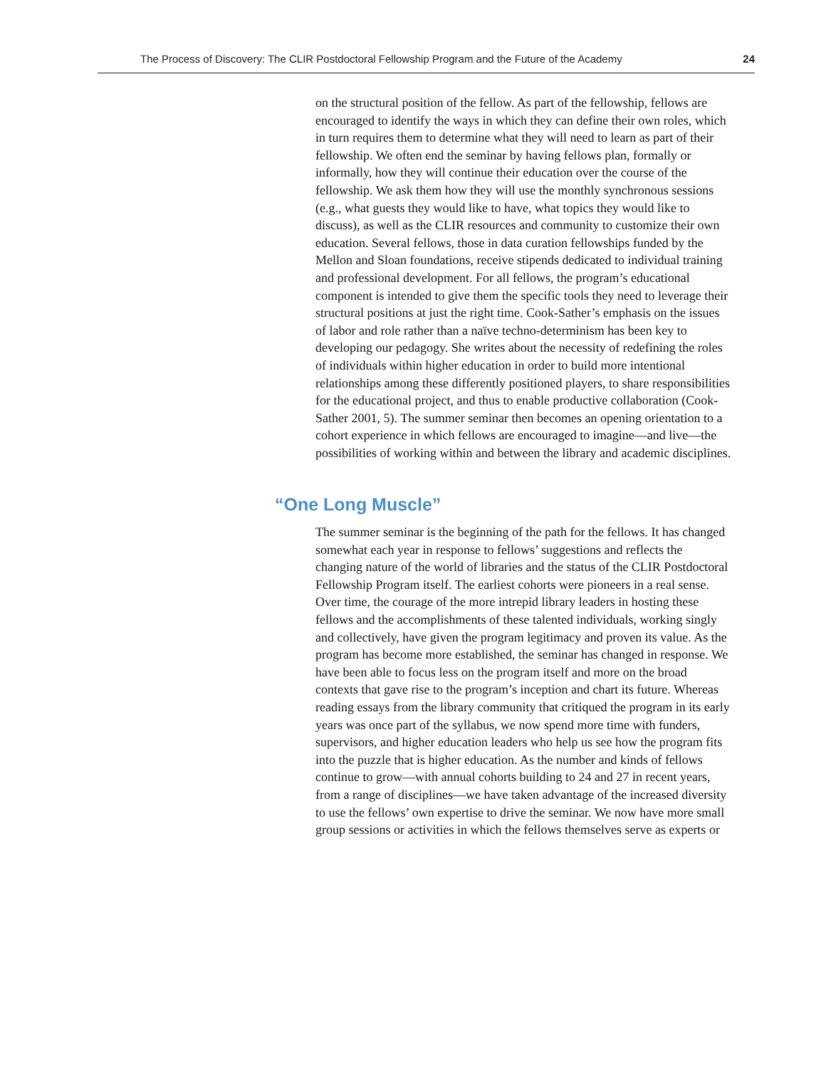The Process of Discovery: The CLIR Postdoctoral Fellowship Program and the Future of the Academy 24
on the structural position of the fellow. As part of the fellowship, fellows are encouraged to identify the ways in which they can define their own roles, which in turn requires them to determine what they will need to learn as part of their fellowship. We often end the seminar by having fellows plan, formally or informally, how they will continue their education over the course of the fellowship. We ask them how they will use the monthly synchronous sessions (e.g., what guests they would like to have, what topics they would like to discuss), as well as the CLIR resources and community to customize their own education. Several fellows, those in data curation fellowships funded by the Mellon and Sloan foundations, receive stipends dedicated to individual training and professional development. For all fellows, the program’s educational component is intended to give them the specific tools they need to leverage their structural positions at just the right time. Cook-Sather’s emphasis on the issues of labor and role rather than a naïve techno-determinism has been key to developing our pedagogy. She writes about the necessity of redefining the roles of individuals within higher education in order to build more intentional relationships among these differently positioned players, to share responsibilities for the educational project, and thus to enable productive collaboration (Cook-Sather 2001, 5). The summer seminar then becomes an opening orientation to a cohort experience in which fellows are encouraged to imagine—and live—the possibilities of working within and between the library and academic disciplines.
“One Long Muscle”
The summer seminar is the beginning of the path for the fellows. It has changed somewhat each year in response to fellows’ suggestions and reflects the changing nature of the world of libraries and the status of the CLIR Postdoctoral Fellowship Program itself. The earliest cohorts were pioneers in a real sense. Over time, the courage of the more intrepid library leaders in hosting these fellows and the accomplishments of these talented individuals, working singly and collectively, have given the program legitimacy and proven its value. As the program has become more established, the seminar has changed in response. We have been able to focus less on the program itself and more on the broad contexts that gave rise to the program’s inception and chart its future. Whereas reading essays from the library community that critiqued the program in its early years was once part of the syllabus, we now spend more time with funders, supervisors, and higher education leaders who help us see how the program fits into the puzzle that is higher education. As the number and kinds of fellows continue to grow—with annual cohorts building to 24 and 27 in recent years, from a range of disciplines—we have taken advantage of the increased diversity to use the fellows’ own expertise to drive the seminar. We now have more small group sessions or activities in which the fellows themselves serve as experts or